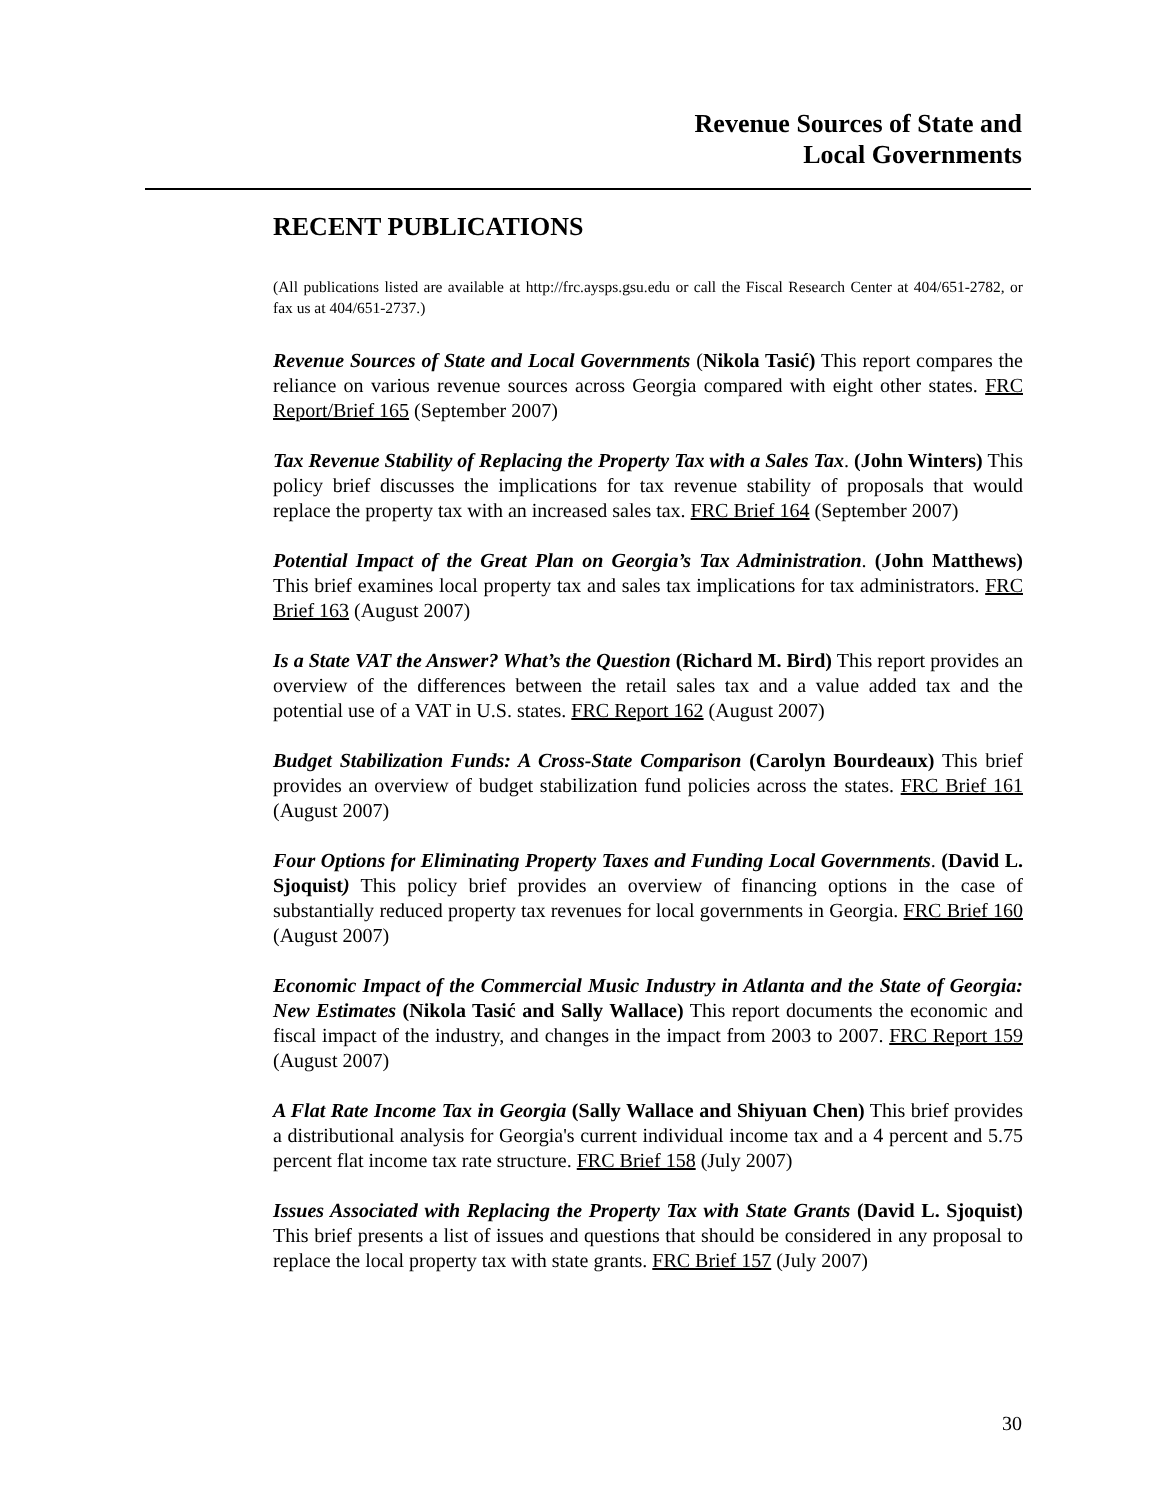Revenue Sources of State and
Local Governments
RECENT PUBLICATIONS
(All publications listed are available at http://frc.aysps.gsu.edu or call the Fiscal Research Center at 404/651-2782, or fax us at 404/651-2737.)
Revenue Sources of State and Local Governments (Nikola Tasić) This report compares the reliance on various revenue sources across Georgia compared with eight other states. FRC Report/Brief 165 (September 2007)
Tax Revenue Stability of Replacing the Property Tax with a Sales Tax. (John Winters) This policy brief discusses the implications for tax revenue stability of proposals that would replace the property tax with an increased sales tax. FRC Brief 164 (September 2007)
Potential Impact of the Great Plan on Georgia’s Tax Administration. (John Matthews) This brief examines local property tax and sales tax implications for tax administrators. FRC Brief 163 (August 2007)
Is a State VAT the Answer? What’s the Question (Richard M. Bird) This report provides an overview of the differences between the retail sales tax and a value added tax and the potential use of a VAT in U.S. states. FRC Report 162 (August 2007)
Budget Stabilization Funds: A Cross-State Comparison (Carolyn Bourdeaux) This brief provides an overview of budget stabilization fund policies across the states. FRC Brief 161 (August 2007)
Four Options for Eliminating Property Taxes and Funding Local Governments. (David L. Sjoquist) This policy brief provides an overview of financing options in the case of substantially reduced property tax revenues for local governments in Georgia. FRC Brief 160 (August 2007)
Economic Impact of the Commercial Music Industry in Atlanta and the State of Georgia: New Estimates (Nikola Tasić and Sally Wallace) This report documents the economic and fiscal impact of the industry, and changes in the impact from 2003 to 2007. FRC Report 159 (August 2007)
A Flat Rate Income Tax in Georgia (Sally Wallace and Shiyuan Chen) This brief provides a distributional analysis for Georgia's current individual income tax and a 4 percent and 5.75 percent flat income tax rate structure. FRC Brief 158 (July 2007)
Issues Associated with Replacing the Property Tax with State Grants (David L. Sjoquist) This brief presents a list of issues and questions that should be considered in any proposal to replace the local property tax with state grants. FRC Brief 157 (July 2007)
30